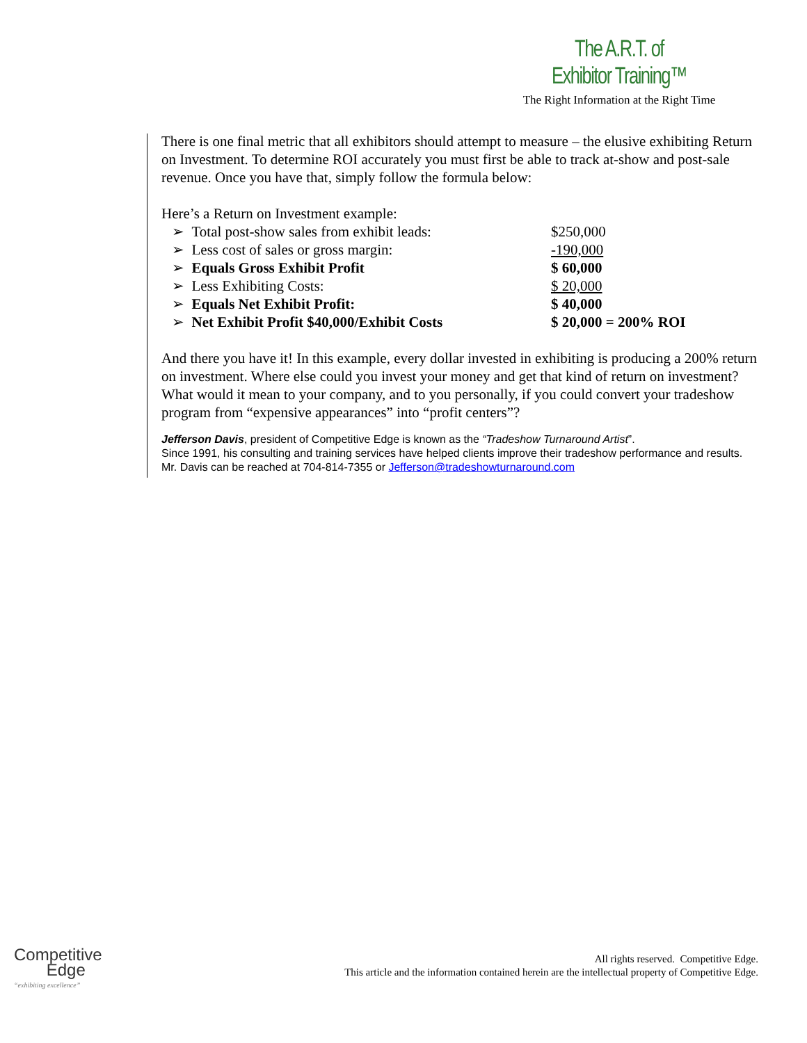The A.R.T. of Exhibitor Training™
The Right Information at the Right Time
There is one final metric that all exhibitors should attempt to measure – the elusive exhibiting Return on Investment. To determine ROI accurately you must first be able to track at-show and post-sale revenue. Once you have that, simply follow the formula below:
Here’s a Return on Investment example:
➢ Total post-show sales from exhibit leads:
$250,000
➢ Less cost of sales or gross margin: -190,000
➢ Equals Gross Exhibit Profit $ 60,000
➢ Less Exhibiting Costs: $ 20,000
➢ Equals Net Exhibit Profit: $ 40,000
➢ Net Exhibit Profit $40,000/Exhibit Costs $ 20,000 = 200% ROI
And there you have it! In this example, every dollar invested in exhibiting is producing a 200% return on investment. Where else could you invest your money and get that kind of return on investment? What would it mean to your company, and to you personally, if you could convert your tradeshow program from “expensive appearances” into “profit centers”?
Jefferson Davis, president of Competitive Edge is known as the “Tradeshow Turnaround Artist”.
Since 1991, his consulting and training services have helped clients improve their tradeshow performance and results. Mr. Davis can be reached at 704-814-7355 or Jefferson@tradeshowturnaround.com
Competitive
Edge
“exhibiting excellence”
All rights reserved. Competitive Edge.
This article and the information contained herein are the intellectual property of Competitive Edge.